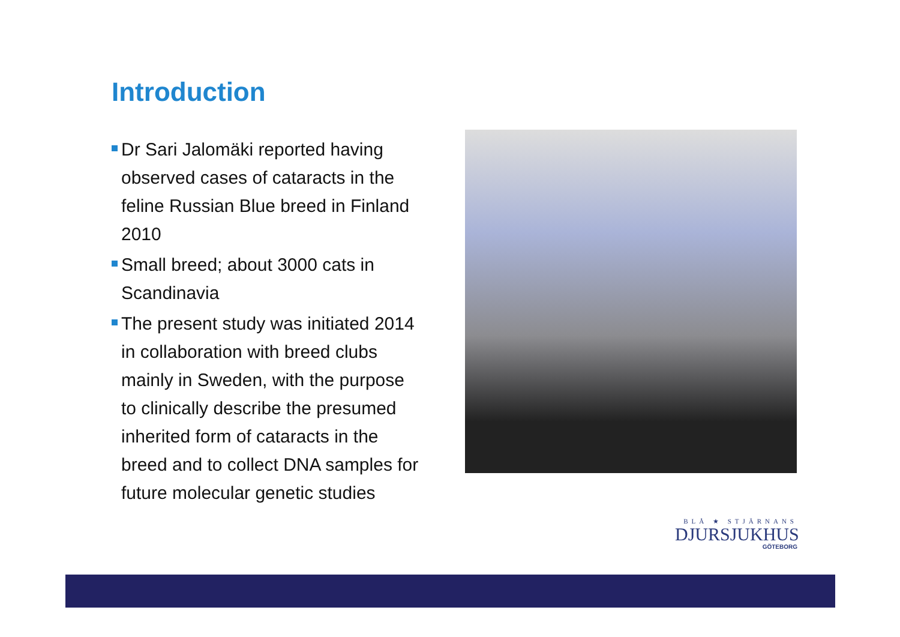Introduction
Dr Sari Jalomäki reported having observed cases of cataracts in the feline Russian Blue breed in Finland 2010
Small breed; about 3000 cats in Scandinavia
The present study was initiated 2014 in collaboration with breed clubs mainly in Sweden, with the purpose to clinically describe the presumed inherited form of cataracts in the breed and to collect DNA samples for future molecular genetic studies
BLÅ ★ STJÄRNANS
DJURSJUKHUS
GÖTEBORG